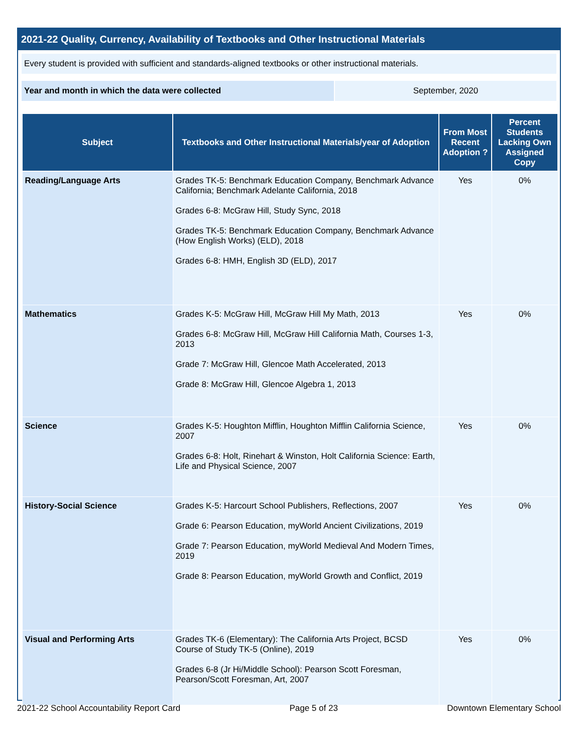2021-22 Quality, Currency, Availability of Textbooks and Other Instructional Materials
Every student is provided with sufficient and standards-aligned textbooks or other instructional materials.
Year and month in which the data were collected September, 2020
| Subject | Textbooks and Other Instructional Materials/year of Adoption | From Most Recent Adoption ? | Percent Students Lacking Own Assigned Copy |
| --- | --- | --- | --- |
| Reading/Language Arts | Grades TK-5: Benchmark Education Company, Benchmark Advance California; Benchmark Adelante California, 2018 Grades 6-8: McGraw Hill, Study Sync, 2018 Grades TK-5: Benchmark Education Company, Benchmark Advance (How English Works) (ELD), 2018 Grades 6-8: HMH, English 3D (ELD), 2017 | Yes | 0% |
| Mathematics | Grades K-5: McGraw Hill, McGraw Hill My Math, 2013 Grades 6-8: McGraw Hill, McGraw Hill California Math, Courses 1-3, 2013 Grade 7: McGraw Hill, Glencoe Math Accelerated, 2013 Grade 8: McGraw Hill, Glencoe Algebra 1, 2013 | Yes | 0% |
| Science | Grades K-5: Houghton Mifflin, Houghton Mifflin California Science, 2007 Grades 6-8: Holt, Rinehart & Winston, Holt California Science: Earth, Life and Physical Science, 2007 | Yes | 0% |
| History-Social Science | Grades K-5: Harcourt School Publishers, Reflections, 2007 Grade 6: Pearson Education, myWorld Ancient Civilizations, 2019 Grade 7: Pearson Education, myWorld Medieval And Modern Times, 2019 Grade 8: Pearson Education, myWorld Growth and Conflict, 2019 | Yes | 0% |
| Visual and Performing Arts | Grades TK-6 (Elementary): The California Arts Project, BCSD Course of Study TK-5 (Online), 2019 Grades 6-8 (Jr Hi/Middle School): Pearson Scott Foresman, Pearson/Scott Foresman, Art, 2007 | Yes | 0% |
2021-22 School Accountability Report Card Page 5 of 23 Downtown Elementary School